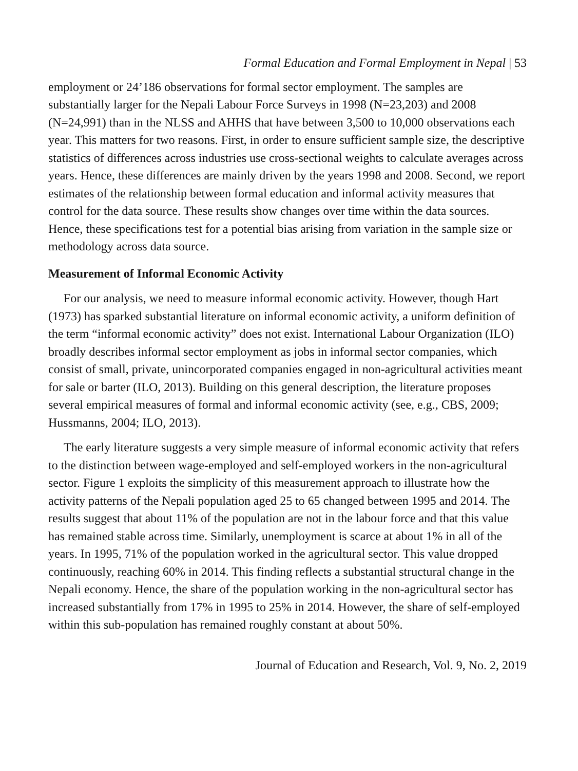Formal Education and Formal Employment in Nepal | 53
employment or 24’186 observations for formal sector employment. The samples are substantially larger for the Nepali Labour Force Surveys in 1998 (N=23,203) and 2008 (N=24,991) than in the NLSS and AHHS that have between 3,500 to 10,000 observations each year. This matters for two reasons. First, in order to ensure sufficient sample size, the descriptive statistics of differences across industries use cross-sectional weights to calculate averages across years. Hence, these differences are mainly driven by the years 1998 and 2008. Second, we report estimates of the relationship between formal education and informal activity measures that control for the data source. These results show changes over time within the data sources. Hence, these specifications test for a potential bias arising from variation in the sample size or methodology across data source.
Measurement of Informal Economic Activity
For our analysis, we need to measure informal economic activity. However, though Hart (1973) has sparked substantial literature on informal economic activity, a uniform definition of the term “informal economic activity” does not exist. International Labour Organization (ILO) broadly describes informal sector employment as jobs in informal sector companies, which consist of small, private, unincorporated companies engaged in non-agricultural activities meant for sale or barter (ILO, 2013). Building on this general description, the literature proposes several empirical measures of formal and informal economic activity (see, e.g., CBS, 2009; Hussmanns, 2004; ILO, 2013).
The early literature suggests a very simple measure of informal economic activity that refers to the distinction between wage-employed and self-employed workers in the non-agricultural sector. Figure 1 exploits the simplicity of this measurement approach to illustrate how the activity patterns of the Nepali population aged 25 to 65 changed between 1995 and 2014. The results suggest that about 11% of the population are not in the labour force and that this value has remained stable across time. Similarly, unemployment is scarce at about 1% in all of the years. In 1995, 71% of the population worked in the agricultural sector. This value dropped continuously, reaching 60% in 2014. This finding reflects a substantial structural change in the Nepali economy. Hence, the share of the population working in the non-agricultural sector has increased substantially from 17% in 1995 to 25% in 2014. However, the share of self-employed within this sub-population has remained roughly constant at about 50%.
Journal of Education and Research, Vol. 9, No. 2, 2019